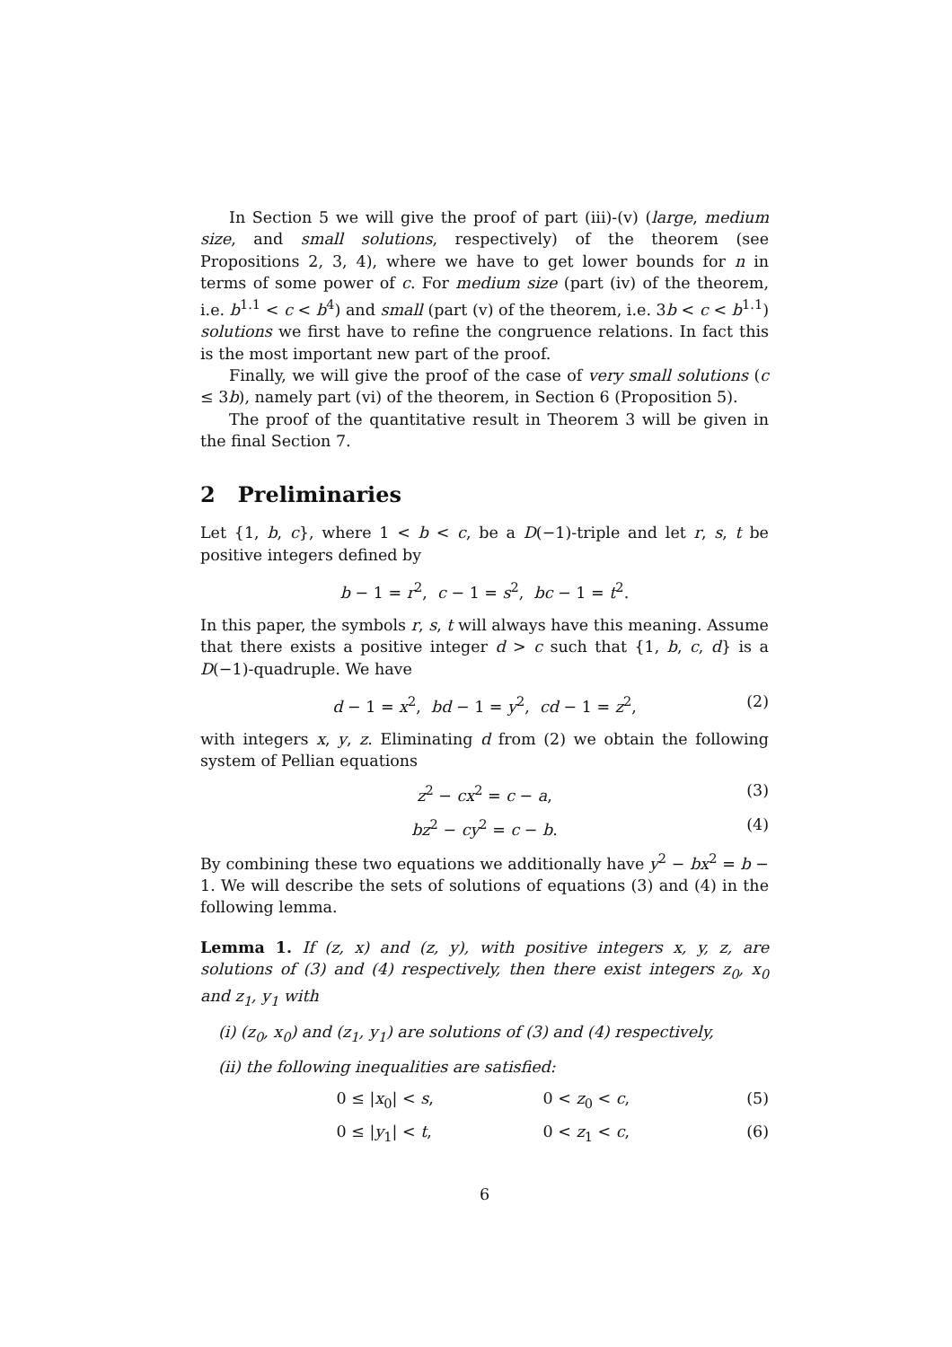In Section 5 we will give the proof of part (iii)-(v) (large, medium size, and small solutions, respectively) of the theorem (see Propositions 2, 3, 4), where we have to get lower bounds for n in terms of some power of c. For medium size (part (iv) of the theorem, i.e. b<sup>1.1</sup> < c < b<sup>4</sup>) and small (part (v) of the theorem, i.e. 3b < c < b<sup>1.1</sup>) solutions we first have to refine the congruence relations. In fact this is the most important new part of the proof.
Finally, we will give the proof of the case of very small solutions (c ≤ 3b), namely part (vi) of the theorem, in Section 6 (Proposition 5).
The proof of the quantitative result in Theorem 3 will be given in the final Section 7.
2 Preliminaries
Let {1, b, c}, where 1 < b < c, be a D(−1)-triple and let r, s, t be positive integers defined by
b − 1 = r<sup>2</sup>, c − 1 = s<sup>2</sup>, bc − 1 = t<sup>2</sup>.
In this paper, the symbols r, s, t will always have this meaning. Assume that there exists a positive integer d > c such that {1, b, c, d} is a D(−1)-quadruple. We have
d − 1 = x<sup>2</sup>, bd − 1 = y<sup>2</sup>, cd − 1 = z<sup>2</sup>, (2)
with integers x, y, z. Eliminating d from (2) we obtain the following system of Pellian equations
z<sup>2</sup> − cx<sup>2</sup> = c − a, (3)
bz<sup>2</sup> − cy<sup>2</sup> = c − b. (4)
By combining these two equations we additionally have y<sup>2</sup> − bx<sup>2</sup> = b − 1. We will describe the sets of solutions of equations (3) and (4) in the following lemma.
Lemma 1. If (z, x) and (z, y), with positive integers x, y, z, are solutions of (3) and (4) respectively, then there exist integers z<sub>0</sub>, x<sub>0</sub> and z<sub>1</sub>, y<sub>1</sub> with
(i) (z<sub>0</sub>, x<sub>0</sub>) and (z<sub>1</sub>, y<sub>1</sub>) are solutions of (3) and (4) respectively,
(ii) the following inequalities are satisfied:
0 ≤ |x<sub>0</sub>| < s, 0 < z<sub>0</sub> < c, (5)
0 ≤ |y<sub>1</sub>| < t, 0 < z<sub>1</sub> < c, (6)
6